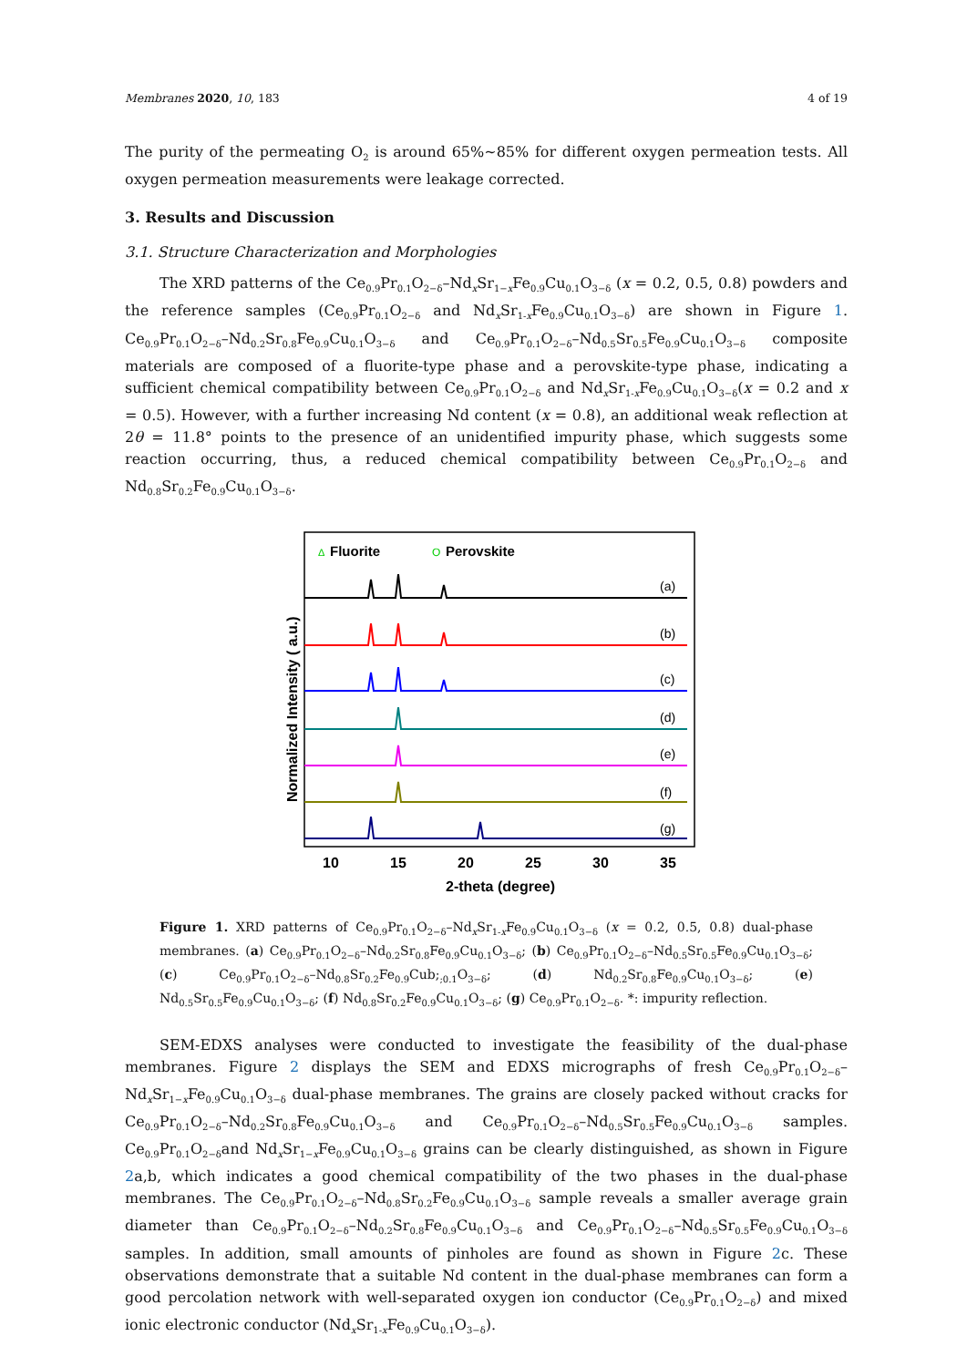Membranes 2020, 10, 183 4 of 19
The purity of the permeating O<sub>2</sub> is around 65%~85% for different oxygen permeation tests. All oxygen permeation measurements were leakage corrected.
3. Results and Discussion
3.1. Structure Characterization and Morphologies
The XRD patterns of the Ce<sub>0.9</sub>Pr<sub>0.1</sub>O<sub>2−δ</sub>–Nd<sub>x</sub>Sr<sub>1−x</sub>Fe<sub>0.9</sub>Cu<sub>0.1</sub>O<sub>3−δ</sub> (x = 0.2, 0.5, 0.8) powders and the reference samples (Ce<sub>0.9</sub>Pr<sub>0.1</sub>O<sub>2−δ</sub> and Nd<sub>x</sub>Sr<sub>1-x</sub>Fe<sub>0.9</sub>Cu<sub>0.1</sub>O<sub>3−δ</sub>) are shown in Figure 1. Ce<sub>0.9</sub>Pr<sub>0.1</sub>O<sub>2−δ</sub>–Nd<sub>0.2</sub>Sr<sub>0.8</sub>Fe<sub>0.9</sub>Cu<sub>0.1</sub>O<sub>3−δ</sub> and Ce<sub>0.9</sub>Pr<sub>0.1</sub>O<sub>2−δ</sub>–Nd<sub>0.5</sub>Sr<sub>0.5</sub>Fe<sub>0.9</sub>Cu<sub>0.1</sub>O<sub>3−δ</sub> composite materials are composed of a fluorite-type phase and a perovskite-type phase, indicating a sufficient chemical compatibility between Ce<sub>0.9</sub>Pr<sub>0.1</sub>O<sub>2−δ</sub> and Nd<sub>x</sub>Sr<sub>1-x</sub>Fe<sub>0.9</sub>Cu<sub>0.1</sub>O<sub>3−δ</sub>(x = 0.2 and x = 0.5). However, with a further increasing Nd content (x = 0.8), an additional weak reflection at 2θ = 11.8° points to the presence of an unidentified impurity phase, which suggests some reaction occurring, thus, a reduced chemical compatibility between Ce<sub>0.9</sub>Pr<sub>0.1</sub>O<sub>2−δ</sub> and Nd<sub>0.8</sub>Sr<sub>0.2</sub>Fe<sub>0.9</sub>Cu<sub>0.1</sub>O<sub>3−δ</sub>.
Δ
Fluorite
O
Perovskite
(a)
(b)
(c)
(d)
(e)
(f)
(g)
10
15
20
25
30
35
2-theta (degree)
Normalized Intensity ( a.u.)
Figure 1. XRD patterns of Ce<sub>0.9</sub>Pr<sub>0.1</sub>O<sub>2−δ</sub>–Nd<sub>x</sub>Sr<sub>1-x</sub>Fe<sub>0.9</sub>Cu<sub>0.1</sub>O<sub>3−δ</sub> (x = 0.2, 0.5, 0.8) dual-phase membranes. (a) Ce<sub>0.9</sub>Pr<sub>0.1</sub>O<sub>2−δ</sub>–Nd<sub>0.2</sub>Sr<sub>0.8</sub>Fe<sub>0.9</sub>Cu<sub>0.1</sub>O<sub>3−δ</sub>; (b) Ce<sub>0.9</sub>Pr<sub>0.1</sub>O<sub>2−δ</sub>–Nd<sub>0.5</sub>Sr<sub>0.5</sub>Fe<sub>0.9</sub>Cu<sub>0.1</sub>O<sub>3−δ</sub>; (c) Ce<sub>0.9</sub>Pr<sub>0.1</sub>O<sub>2−δ</sub>–Nd<sub>0.8</sub>Sr<sub>0.2</sub>Fe<sub>0.9</sub>Cub;<sub>;0.1</sub>O<sub>3−δ</sub>; (d) Nd<sub>0.2</sub>Sr<sub>0.8</sub>Fe<sub>0.9</sub>Cu<sub>0.1</sub>O<sub>3−δ</sub>; (e) Nd<sub>0.5</sub>Sr<sub>0.5</sub>Fe<sub>0.9</sub>Cu<sub>0.1</sub>O<sub>3−δ</sub>; (f) Nd<sub>0.8</sub>Sr<sub>0.2</sub>Fe<sub>0.9</sub>Cu<sub>0.1</sub>O<sub>3−δ</sub>; (g) Ce<sub>0.9</sub>Pr<sub>0.1</sub>O<sub>2−δ</sub>. *: impurity reflection.
SEM-EDXS analyses were conducted to investigate the feasibility of the dual-phase membranes. Figure 2 displays the SEM and EDXS micrographs of fresh Ce<sub>0.9</sub>Pr<sub>0.1</sub>O<sub>2−δ</sub>–Nd<sub>x</sub>Sr<sub>1−x</sub>Fe<sub>0.9</sub>Cu<sub>0.1</sub>O<sub>3−δ</sub> dual-phase membranes. The grains are closely packed without cracks for Ce<sub>0.9</sub>Pr<sub>0.1</sub>O<sub>2−δ</sub>–Nd<sub>0.2</sub>Sr<sub>0.8</sub>Fe<sub>0.9</sub>Cu<sub>0.1</sub>O<sub>3−δ</sub> and Ce<sub>0.9</sub>Pr<sub>0.1</sub>O<sub>2−δ</sub>–Nd<sub>0.5</sub>Sr<sub>0.5</sub>Fe<sub>0.9</sub>Cu<sub>0.1</sub>O<sub>3−δ</sub> samples. Ce<sub>0.9</sub>Pr<sub>0.1</sub>O<sub>2−δ</sub>and Nd<sub>x</sub>Sr<sub>1−x</sub>Fe<sub>0.9</sub>Cu<sub>0.1</sub>O<sub>3−δ</sub> grains can be clearly distinguished, as shown in Figure 2a,b, which indicates a good chemical compatibility of the two phases in the dual-phase membranes. The Ce<sub>0.9</sub>Pr<sub>0.1</sub>O<sub>2−δ</sub>–Nd<sub>0.8</sub>Sr<sub>0.2</sub>Fe<sub>0.9</sub>Cu<sub>0.1</sub>O<sub>3−δ</sub> sample reveals a smaller average grain diameter than Ce<sub>0.9</sub>Pr<sub>0.1</sub>O<sub>2−δ</sub>–Nd<sub>0.2</sub>Sr<sub>0.8</sub>Fe<sub>0.9</sub>Cu<sub>0.1</sub>O<sub>3−δ</sub> and Ce<sub>0.9</sub>Pr<sub>0.1</sub>O<sub>2−δ</sub>–Nd<sub>0.5</sub>Sr<sub>0.5</sub>Fe<sub>0.9</sub>Cu<sub>0.1</sub>O<sub>3−δ</sub> samples. In addition, small amounts of pinholes are found as shown in Figure 2c. These observations demonstrate that a suitable Nd content in the dual-phase membranes can form a good percolation network with well-separated oxygen ion conductor (Ce<sub>0.9</sub>Pr<sub>0.1</sub>O<sub>2−δ</sub>) and mixed ionic electronic conductor (Nd<sub>x</sub>Sr<sub>1-x</sub>Fe<sub>0.9</sub>Cu<sub>0.1</sub>O<sub>3−δ</sub>).